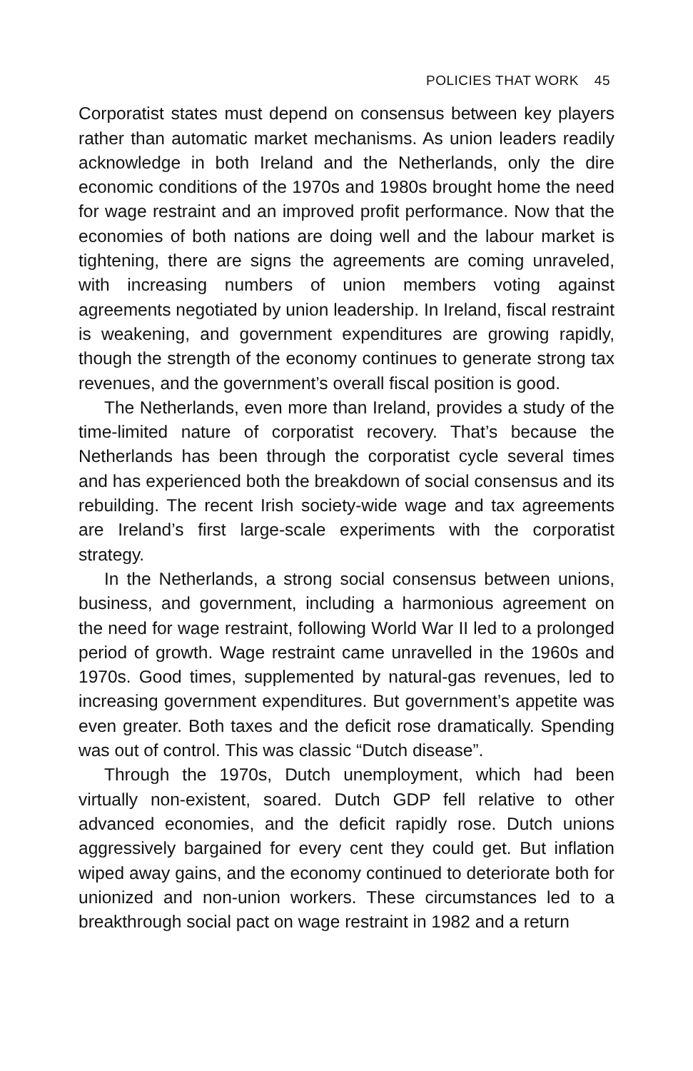POLICIES THAT WORK 45
Corporatist states must depend on consensus between key players rather than automatic market mechanisms. As union leaders readily acknowledge in both Ireland and the Netherlands, only the dire economic conditions of the 1970s and 1980s brought home the need for wage restraint and an improved profit performance. Now that the economies of both nations are doing well and the labour market is tightening, there are signs the agreements are coming unraveled, with increasing numbers of union members voting against agreements negotiated by union leadership. In Ireland, fiscal restraint is weakening, and government expenditures are growing rapidly, though the strength of the economy continues to generate strong tax revenues, and the government’s overall fiscal position is good.
The Netherlands, even more than Ireland, provides a study of the time-limited nature of corporatist recovery. That’s because the Netherlands has been through the corporatist cycle several times and has experienced both the breakdown of social consensus and its rebuilding. The recent Irish society-wide wage and tax agreements are Ireland’s first large-scale experiments with the corporatist strategy.
In the Netherlands, a strong social consensus between unions, business, and government, including a harmonious agreement on the need for wage restraint, following World War II led to a prolonged period of growth. Wage restraint came unravelled in the 1960s and 1970s. Good times, supplemented by natural-gas revenues, led to increasing government expenditures. But government’s appetite was even greater. Both taxes and the deficit rose dramatically. Spending was out of control. This was classic “Dutch disease”.
Through the 1970s, Dutch unemployment, which had been virtually non-existent, soared. Dutch GDP fell relative to other advanced economies, and the deficit rapidly rose. Dutch unions aggressively bargained for every cent they could get. But inflation wiped away gains, and the economy continued to deteriorate both for unionized and non-union workers. These circumstances led to a breakthrough social pact on wage restraint in 1982 and a return